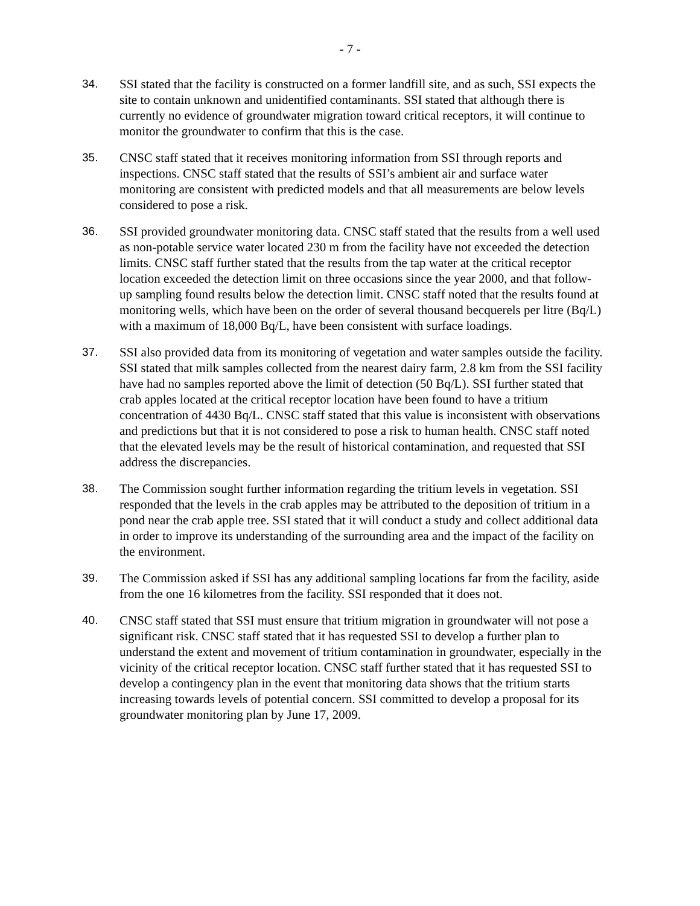- 7 -
34. SSI stated that the facility is constructed on a former landfill site, and as such, SSI expects the site to contain unknown and unidentified contaminants. SSI stated that although there is currently no evidence of groundwater migration toward critical receptors, it will continue to monitor the groundwater to confirm that this is the case.
35. CNSC staff stated that it receives monitoring information from SSI through reports and inspections. CNSC staff stated that the results of SSI’s ambient air and surface water monitoring are consistent with predicted models and that all measurements are below levels considered to pose a risk.
36. SSI provided groundwater monitoring data. CNSC staff stated that the results from a well used as non-potable service water located 230 m from the facility have not exceeded the detection limits. CNSC staff further stated that the results from the tap water at the critical receptor location exceeded the detection limit on three occasions since the year 2000, and that follow-up sampling found results below the detection limit. CNSC staff noted that the results found at monitoring wells, which have been on the order of several thousand becquerels per litre (Bq/L) with a maximum of 18,000 Bq/L, have been consistent with surface loadings.
37. SSI also provided data from its monitoring of vegetation and water samples outside the facility. SSI stated that milk samples collected from the nearest dairy farm, 2.8 km from the SSI facility have had no samples reported above the limit of detection (50 Bq/L). SSI further stated that crab apples located at the critical receptor location have been found to have a tritium concentration of 4430 Bq/L. CNSC staff stated that this value is inconsistent with observations and predictions but that it is not considered to pose a risk to human health. CNSC staff noted that the elevated levels may be the result of historical contamination, and requested that SSI address the discrepancies.
38. The Commission sought further information regarding the tritium levels in vegetation. SSI responded that the levels in the crab apples may be attributed to the deposition of tritium in a pond near the crab apple tree. SSI stated that it will conduct a study and collect additional data in order to improve its understanding of the surrounding area and the impact of the facility on the environment.
39. The Commission asked if SSI has any additional sampling locations far from the facility, aside from the one 16 kilometres from the facility. SSI responded that it does not.
40. CNSC staff stated that SSI must ensure that tritium migration in groundwater will not pose a significant risk. CNSC staff stated that it has requested SSI to develop a further plan to understand the extent and movement of tritium contamination in groundwater, especially in the vicinity of the critical receptor location. CNSC staff further stated that it has requested SSI to develop a contingency plan in the event that monitoring data shows that the tritium starts increasing towards levels of potential concern. SSI committed to develop a proposal for its groundwater monitoring plan by June 17, 2009.